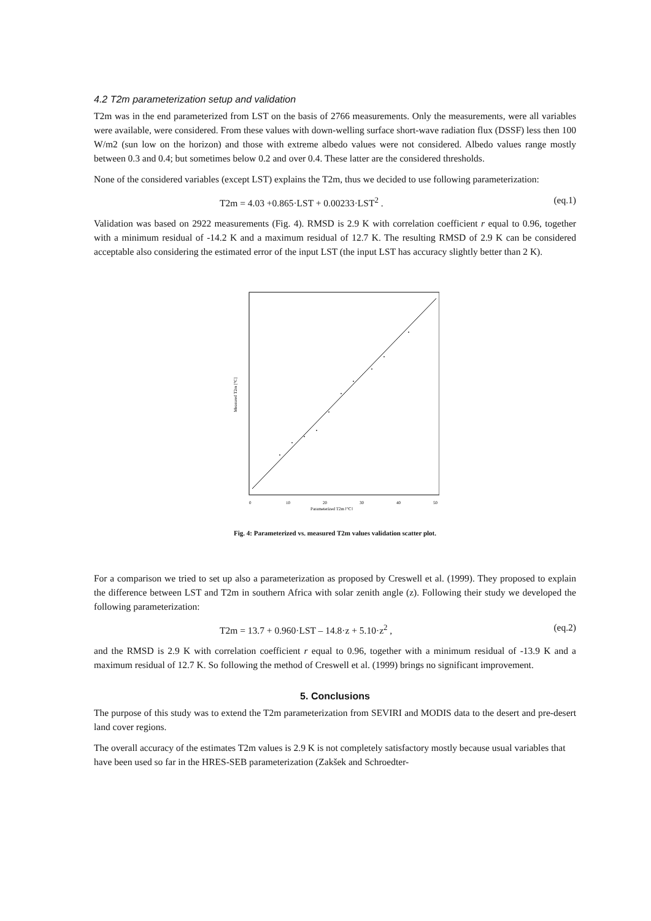4.2 T2m parameterization setup and validation
T2m was in the end parameterized from LST on the basis of 2766 measurements. Only the measurements, were all variables were available, were considered. From these values with down-welling surface short-wave radiation flux (DSSF) less then 100 W/m2 (sun low on the horizon) and those with extreme albedo values were not considered. Albedo values range mostly between 0.3 and 0.4; but sometimes below 0.2 and over 0.4. These latter are the considered thresholds.
None of the considered variables (except LST) explains the T2m, thus we decided to use following parameterization:
T2m = 4.03 +0.865·LST + 0.00233·LST<sup>2</sup> . (eq.1)
Validation was based on 2922 measurements (Fig. 4). RMSD is 2.9 K with correlation coefficient r equal to 0.96, together with a minimum residual of -14.2 K and a maximum residual of 12.7 K. The resulting RMSD of 2.9 K can be considered acceptable also considering the estimated error of the input LST (the input LST has accuracy slightly better than 2 K).
0
10
20
30
40
50
Parameterized T2m [°C]
Measured T2m [°C]
Fig. 4: Parameterized vs. measured T2m values validation scatter plot.
For a comparison we tried to set up also a parameterization as proposed by Creswell et al. (1999). They proposed to explain the difference between LST and T2m in southern Africa with solar zenith angle (z). Following their study we developed the following parameterization:
T2m = 13.7 + 0.960·LST – 14.8·z + 5.10·z<sup>2</sup> , (eq.2)
and the RMSD is 2.9 K with correlation coefficient r equal to 0.96, together with a minimum residual of -13.9 K and a maximum residual of 12.7 K. So following the method of Creswell et al. (1999) brings no significant improvement.
5. Conclusions
The purpose of this study was to extend the T2m parameterization from SEVIRI and MODIS data to the desert and pre-desert land cover regions.
The overall accuracy of the estimates T2m values is 2.9 K is not completely satisfactory mostly because usual variables that have been used so far in the HRES-SEB parameterization (Zakšek and Schroedter-